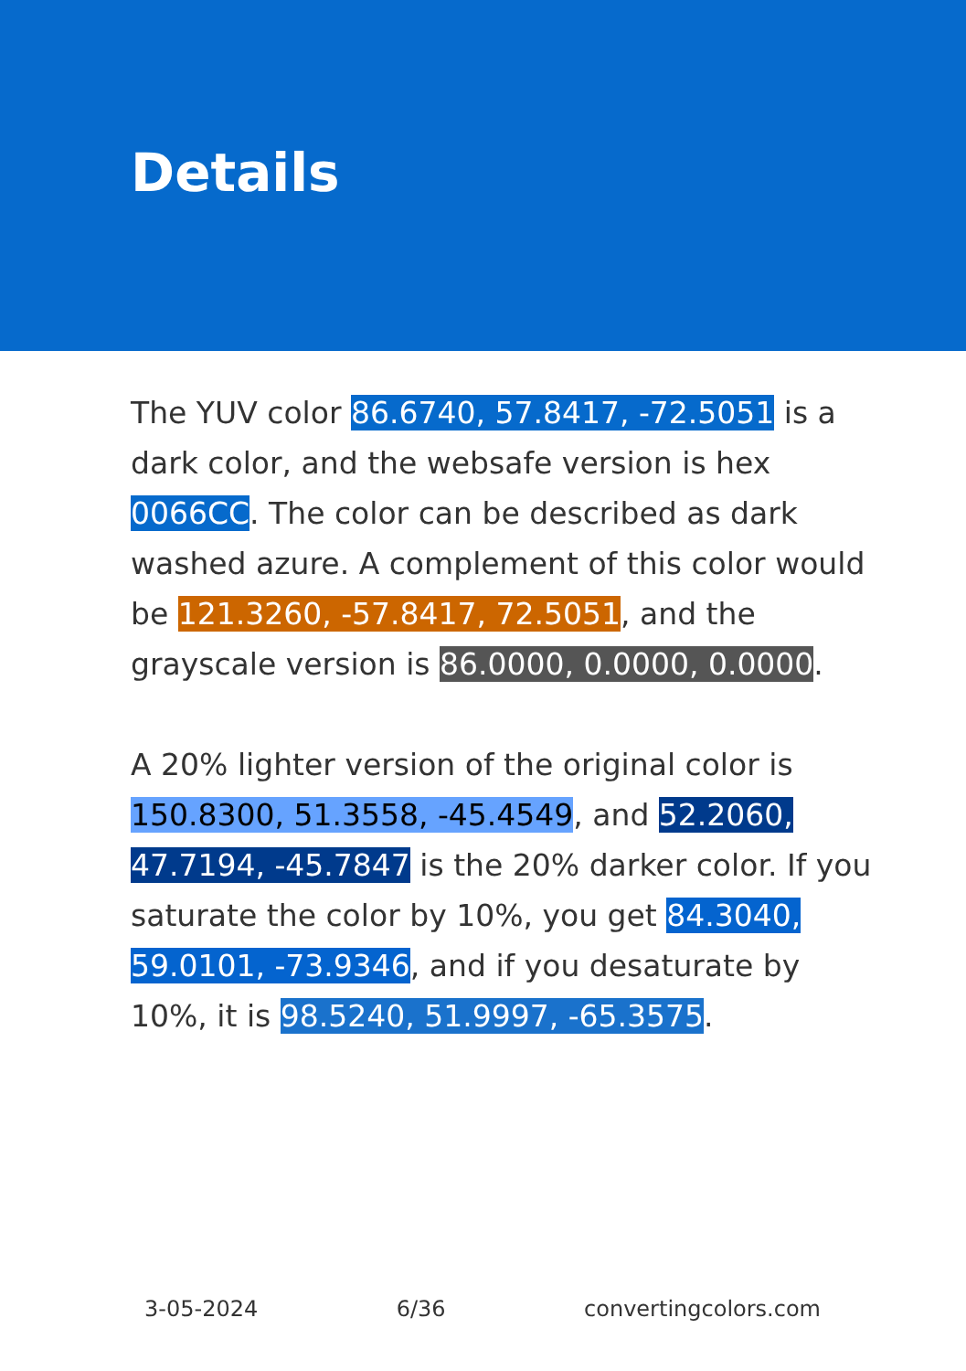Details
The YUV color 86.6740, 57.8417, -72.5051 is a dark color, and the websafe version is hex 0066CC. The color can be described as dark washed azure. A complement of this color would be 121.3260, -57.8417, 72.5051, and the grayscale version is 86.0000, 0.0000, 0.0000.
A 20% lighter version of the original color is 150.8300, 51.3558, -45.4549, and 52.2060, 47.7194, -45.7847 is the 20% darker color. If you saturate the color by 10%, you get 84.3040, 59.0101, -73.9346, and if you desaturate by 10%, it is 98.5240, 51.9997, -65.3575.
3-05-2024 6/36 convertingcolors.com